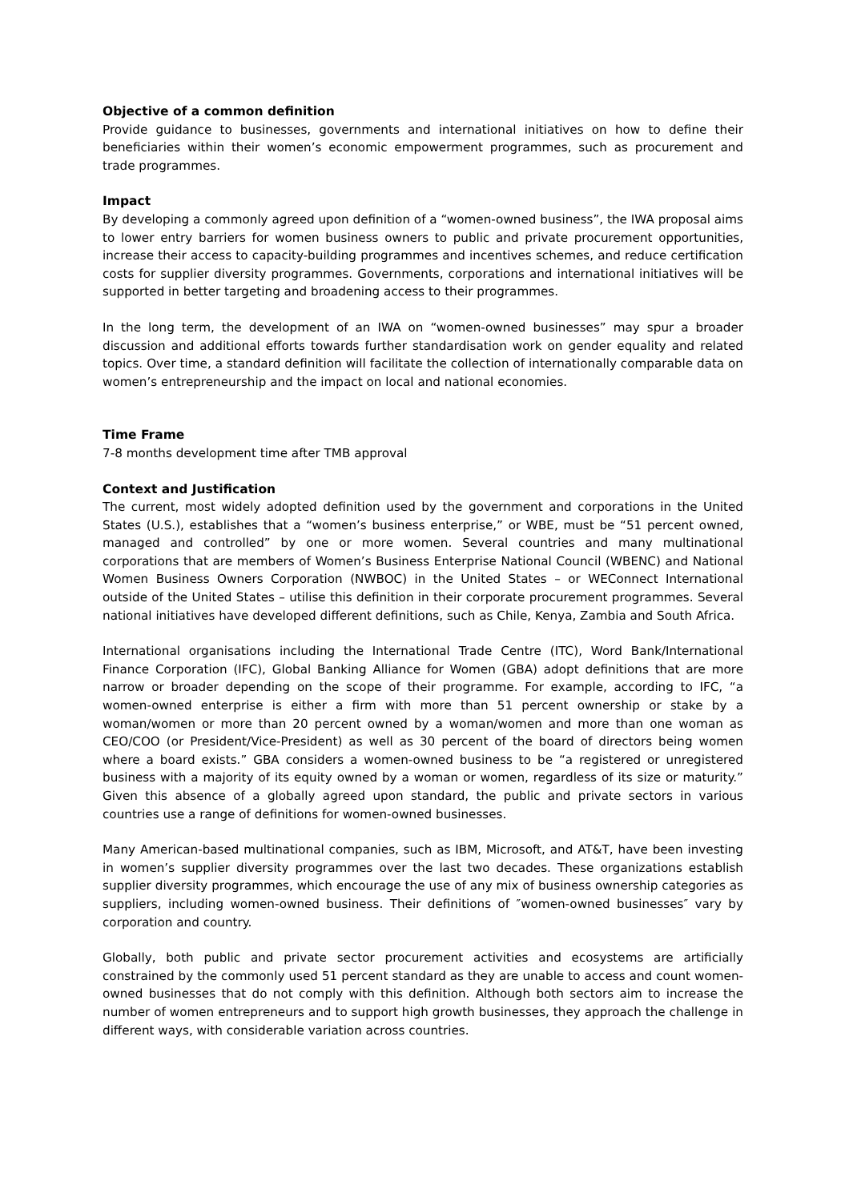Objective of a common definition
Provide guidance to businesses, governments and international initiatives on how to define their beneficiaries within their women’s economic empowerment programmes, such as procurement and trade programmes.
Impact
By developing a commonly agreed upon definition of a “women-owned business”, the IWA proposal aims to lower entry barriers for women business owners to public and private procurement opportunities, increase their access to capacity-building programmes and incentives schemes, and reduce certification costs for supplier diversity programmes. Governments, corporations and international initiatives will be supported in better targeting and broadening access to their programmes.
In the long term, the development of an IWA on “women-owned businesses” may spur a broader discussion and additional efforts towards further standardisation work on gender equality and related topics. Over time, a standard definition will facilitate the collection of internationally comparable data on women’s entrepreneurship and the impact on local and national economies.
Time Frame
7-8 months development time after TMB approval
Context and Justification
The current, most widely adopted definition used by the government and corporations in the United States (U.S.), establishes that a “women’s business enterprise,” or WBE, must be “51 percent owned, managed and controlled” by one or more women. Several countries and many multinational corporations that are members of Women’s Business Enterprise National Council (WBENC) and National Women Business Owners Corporation (NWBOC) in the United States – or WEConnect International outside of the United States – utilise this definition in their corporate procurement programmes. Several national initiatives have developed different definitions, such as Chile, Kenya, Zambia and South Africa.
International organisations including the International Trade Centre (ITC), Word Bank/International Finance Corporation (IFC), Global Banking Alliance for Women (GBA) adopt definitions that are more narrow or broader depending on the scope of their programme. For example, according to IFC, “a women-owned enterprise is either a firm with more than 51 percent ownership or stake by a woman/women or more than 20 percent owned by a woman/women and more than one woman as CEO/COO (or President/Vice-President) as well as 30 percent of the board of directors being women where a board exists.” GBA considers a women-owned business to be “a registered or unregistered business with a majority of its equity owned by a woman or women, regardless of its size or maturity.” Given this absence of a globally agreed upon standard, the public and private sectors in various countries use a range of definitions for women-owned businesses.
Many American-based multinational companies, such as IBM, Microsoft, and AT&T, have been investing in women’s supplier diversity programmes over the last two decades. These organizations establish supplier diversity programmes, which encourage the use of any mix of business ownership categories as suppliers, including women-owned business. Their definitions of ″women-owned businesses″ vary by corporation and country.
Globally, both public and private sector procurement activities and ecosystems are artificially constrained by the commonly used 51 percent standard as they are unable to access and count women-owned businesses that do not comply with this definition. Although both sectors aim to increase the number of women entrepreneurs and to support high growth businesses, they approach the challenge in different ways, with considerable variation across countries.